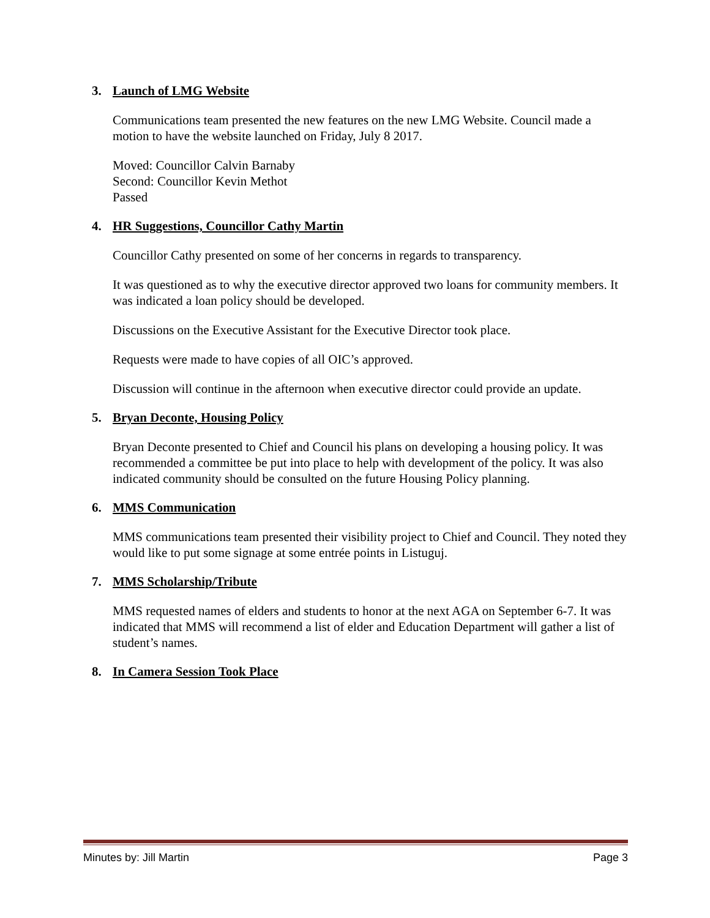3. Launch of LMG Website
Communications team presented the new features on the new LMG Website. Council made a motion to have the website launched on Friday, July 8 2017.
Moved: Councillor Calvin Barnaby
Second: Councillor Kevin Methot
Passed
4. HR Suggestions, Councillor Cathy Martin
Councillor Cathy presented on some of her concerns in regards to transparency.
It was questioned as to why the executive director approved two loans for community members. It was indicated a loan policy should be developed.
Discussions on the Executive Assistant for the Executive Director took place.
Requests were made to have copies of all OIC’s approved.
Discussion will continue in the afternoon when executive director could provide an update.
5. Bryan Deconte, Housing Policy
Bryan Deconte presented to Chief and Council his plans on developing a housing policy. It was recommended a committee be put into place to help with development of the policy. It was also indicated community should be consulted on the future Housing Policy planning.
6. MMS Communication
MMS communications team presented their visibility project to Chief and Council. They noted they would like to put some signage at some entrée points in Listuguj.
7. MMS Scholarship/Tribute
MMS requested names of elders and students to honor at the next AGA on September 6-7. It was indicated that MMS will recommend a list of elder and Education Department will gather a list of student’s names.
8. In Camera Session Took Place
Minutes by: Jill Martin Page 3